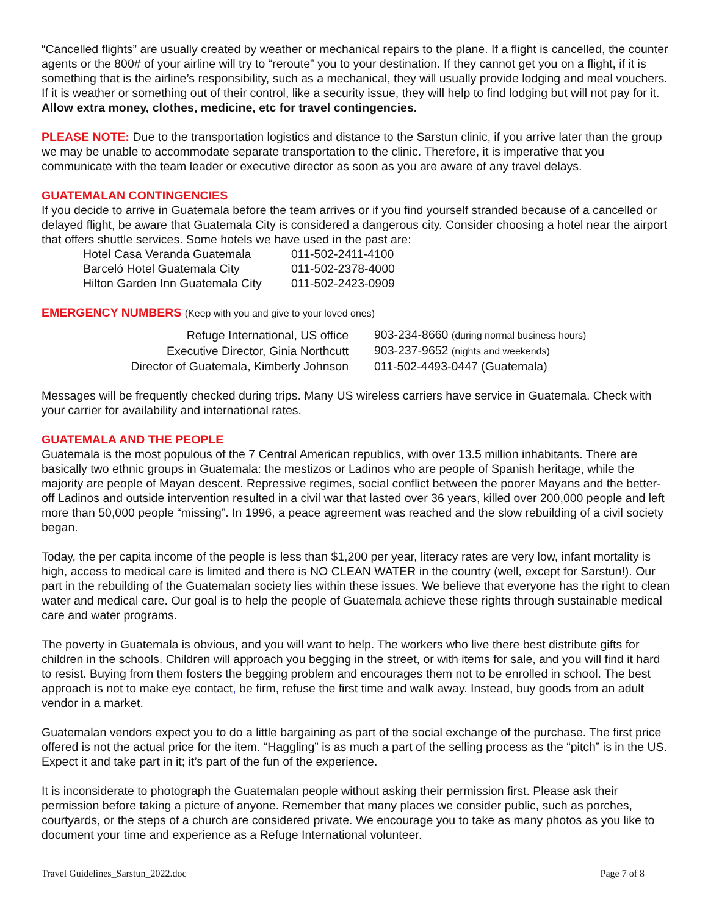“Cancelled flights” are usually created by weather or mechanical repairs to the plane. If a flight is cancelled, the counter agents or the 800# of your airline will try to “reroute” you to your destination. If they cannot get you on a flight, if it is something that is the airline’s responsibility, such as a mechanical, they will usually provide lodging and meal vouchers. If it is weather or something out of their control, like a security issue, they will help to find lodging but will not pay for it. Allow extra money, clothes, medicine, etc for travel contingencies.
PLEASE NOTE: Due to the transportation logistics and distance to the Sarstun clinic, if you arrive later than the group we may be unable to accommodate separate transportation to the clinic. Therefore, it is imperative that you communicate with the team leader or executive director as soon as you are aware of any travel delays.
GUATEMALAN CONTINGENCIES
If you decide to arrive in Guatemala before the team arrives or if you find yourself stranded because of a cancelled or delayed flight, be aware that Guatemala City is considered a dangerous city. Consider choosing a hotel near the airport that offers shuttle services. Some hotels we have used in the past are:
| Hotel Casa Veranda Guatemala | 011-502-2411-4100 |
| Barceló Hotel Guatemala City | 011-502-2378-4000 |
| Hilton Garden Inn Guatemala City | 011-502-2423-0909 |
EMERGENCY NUMBERS (Keep with you and give to your loved ones)
| Refuge International, US office | 903-234-8660 (during normal business hours) |
| Executive Director, Ginia Northcutt | 903-237-9652 (nights and weekends) |
| Director of Guatemala, Kimberly Johnson | 011-502-4493-0447 (Guatemala) |
Messages will be frequently checked during trips. Many US wireless carriers have service in Guatemala. Check with your carrier for availability and international rates.
GUATEMALA AND THE PEOPLE
Guatemala is the most populous of the 7 Central American republics, with over 13.5 million inhabitants. There are basically two ethnic groups in Guatemala: the mestizos or Ladinos who are people of Spanish heritage, while the majority are people of Mayan descent. Repressive regimes, social conflict between the poorer Mayans and the better-off Ladinos and outside intervention resulted in a civil war that lasted over 36 years, killed over 200,000 people and left more than 50,000 people “missing”. In 1996, a peace agreement was reached and the slow rebuilding of a civil society began.
Today, the per capita income of the people is less than $1,200 per year, literacy rates are very low, infant mortality is high, access to medical care is limited and there is NO CLEAN WATER in the country (well, except for Sarstun!). Our part in the rebuilding of the Guatemalan society lies within these issues. We believe that everyone has the right to clean water and medical care. Our goal is to help the people of Guatemala achieve these rights through sustainable medical care and water programs.
The poverty in Guatemala is obvious, and you will want to help. The workers who live there best distribute gifts for children in the schools. Children will approach you begging in the street, or with items for sale, and you will find it hard to resist. Buying from them fosters the begging problem and encourages them not to be enrolled in school. The best approach is not to make eye contact, be firm, refuse the first time and walk away. Instead, buy goods from an adult vendor in a market.
Guatemalan vendors expect you to do a little bargaining as part of the social exchange of the purchase. The first price offered is not the actual price for the item. “Haggling” is as much a part of the selling process as the “pitch” is in the US. Expect it and take part in it; it’s part of the fun of the experience.
It is inconsiderate to photograph the Guatemalan people without asking their permission first. Please ask their permission before taking a picture of anyone. Remember that many places we consider public, such as porches, courtyards, or the steps of a church are considered private. We encourage you to take as many photos as you like to document your time and experience as a Refuge International volunteer.
Travel Guidelines_Sarstun_2022.doc Page 7 of 8